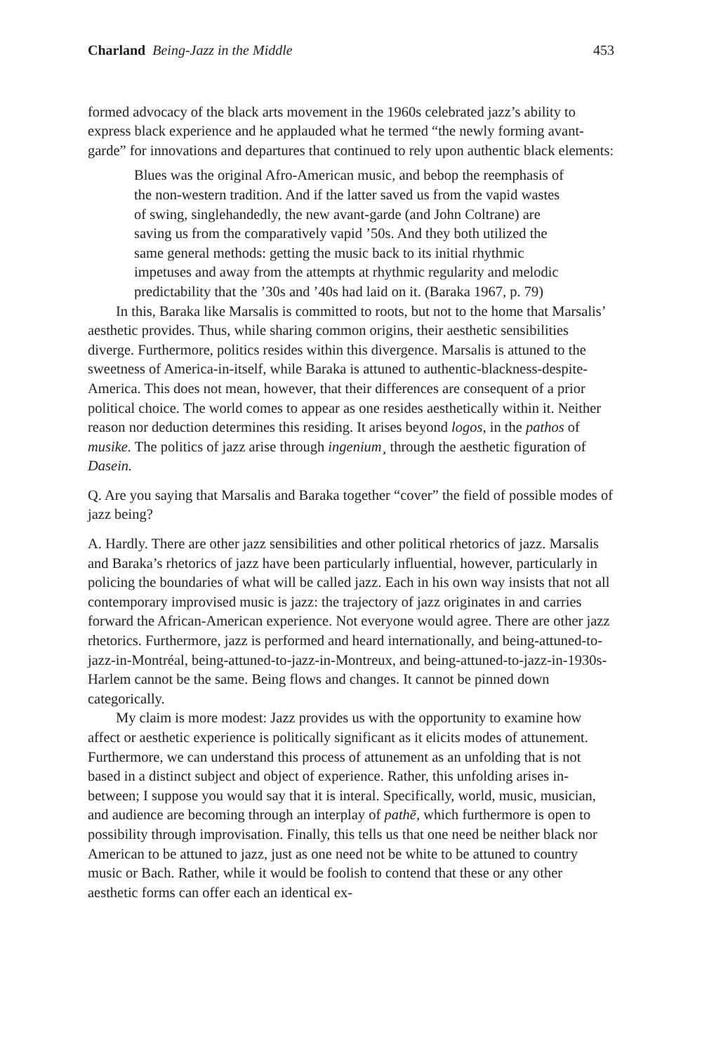Charland Being-Jazz in the Middle 453
formed advocacy of the black arts movement in the 1960s celebrated jazz’s ability to express black experience and he applauded what he termed “the newly forming avant-garde” for innovations and departures that continued to rely upon authentic black elements:
Blues was the original Afro-American music, and bebop the reemphasis of the non-western tradition. And if the latter saved us from the vapid wastes of swing, singlehandedly, the new avant-garde (and John Coltrane) are saving us from the comparatively vapid ’50s. And they both utilized the same general methods: getting the music back to its initial rhythmic impetuses and away from the attempts at rhythmic regularity and melodic predictability that the ’30s and ’40s had laid on it. (Baraka 1967, p. 79)
In this, Baraka like Marsalis is committed to roots, but not to the home that Marsalis’ aesthetic provides. Thus, while sharing common origins, their aesthetic sensibilities diverge. Furthermore, politics resides within this divergence. Marsalis is attuned to the sweetness of America-in-itself, while Baraka is attuned to authentic-blackness-despite-America. This does not mean, however, that their differences are consequent of a prior political choice. The world comes to appear as one resides aesthetically within it. Neither reason nor deduction determines this residing. It arises beyond logos, in the pathos of musike. The politics of jazz arise through ingenium¸ through the aesthetic figuration of Dasein.
Q. Are you saying that Marsalis and Baraka together “cover” the field of possible modes of jazz being?
A. Hardly. There are other jazz sensibilities and other political rhetorics of jazz. Marsalis and Baraka’s rhetorics of jazz have been particularly influential, however, particularly in policing the boundaries of what will be called jazz. Each in his own way insists that not all contemporary improvised music is jazz: the trajectory of jazz originates in and carries forward the African-American experience. Not everyone would agree. There are other jazz rhetorics. Furthermore, jazz is performed and heard internationally, and being-attuned-to-jazz-in-Montréal, being-attuned-to-jazz-in-Montreux, and being-attuned-to-jazz-in-1930s-Harlem cannot be the same. Being flows and changes. It cannot be pinned down categorically.
My claim is more modest: Jazz provides us with the opportunity to examine how affect or aesthetic experience is politically significant as it elicits modes of attunement. Furthermore, we can understand this process of attunement as an unfolding that is not based in a distinct subject and object of experience. Rather, this unfolding arises in-between; I suppose you would say that it is interal. Specifically, world, music, musician, and audience are becoming through an interplay of pathē, which furthermore is open to possibility through improvisation. Finally, this tells us that one need be neither black nor American to be attuned to jazz, just as one need not be white to be attuned to country music or Bach. Rather, while it would be foolish to contend that these or any other aesthetic forms can offer each an identical ex-